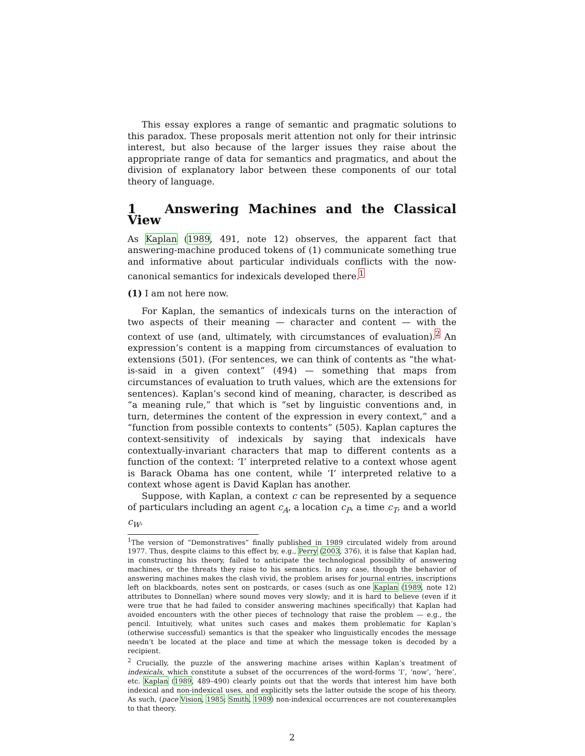This essay explores a range of semantic and pragmatic solutions to this paradox. These proposals merit attention not only for their intrinsic interest, but also because of the larger issues they raise about the appropriate range of data for semantics and pragmatics, and about the division of explanatory labor between these components of our total theory of language.
1 Answering Machines and the Classical View
As Kaplan (1989, 491, note 12) observes, the apparent fact that answering-machine produced tokens of (1) communicate something true and informative about particular individuals conflicts with the now-canonical semantics for indexicals developed there.<sup>1</sup>
(1) I am not here now.
For Kaplan, the semantics of indexicals turns on the interaction of two aspects of their meaning — character and content — with the context of use (and, ultimately, with circumstances of evaluation).<sup>2</sup> An expression’s content is a mapping from circumstances of evaluation to extensions (501). (For sentences, we can think of contents as “the what-is-said in a given context” (494) — something that maps from circumstances of evaluation to truth values, which are the extensions for sentences). Kaplan’s second kind of meaning, character, is described as “a meaning rule,” that which is “set by linguistic conventions and, in turn, determines the content of the expression in every context,” and a “function from possible contexts to contents” (505). Kaplan captures the context-sensitivity of indexicals by saying that indexicals have contextually-invariant characters that map to different contents as a function of the context: ‘I’ interpreted relative to a context whose agent is Barack Obama has one content, while ‘I’ interpreted relative to a context whose agent is David Kaplan has another.
Suppose, with Kaplan, a context c can be represented by a sequence of particulars including an agent c<sub>A</sub>, a location c<sub>P</sub>, a time c<sub>T</sub>, and a world c<sub>W</sub>.
<sup>1</sup> The version of “Demonstratives” finally published in 1989 circulated widely from around 1977. Thus, despite claims to this effect by, e.g., Perry (2003, 376), it is false that Kaplan had, in constructing his theory, failed to anticipate the technological possibility of answering machines, or the threats they raise to his semantics. In any case, though the behavior of answering machines makes the clash vivid, the problem arises for journal entries, inscriptions left on blackboards, notes sent on postcards, or cases (such as one Kaplan (1989, note 12) attributes to Donnellan) where sound moves very slowly; and it is hard to believe (even if it were true that he had failed to consider answering machines specifically) that Kaplan had avoided encounters with the other pieces of technology that raise the problem — e.g., the pencil. Intuitively, what unites such cases and makes them problematic for Kaplan’s (otherwise successful) semantics is that the speaker who linguistically encodes the message needn’t be located at the place and time at which the message token is decoded by a recipient.
<sup>2</sup> Crucially, the puzzle of the answering machine arises within Kaplan’s treatment of indexicals, which constitute a subset of the occurrences of the word-forms ‘I’, ‘now’, ‘here’, etc. Kaplan (1989, 489–490) clearly points out that the words that interest him have both indexical and non-indexical uses, and explicitly sets the latter outside the scope of his theory. As such, (pace Vision, 1985; Smith, 1989) non-indexical occurrences are not counterexamples to that theory.
2